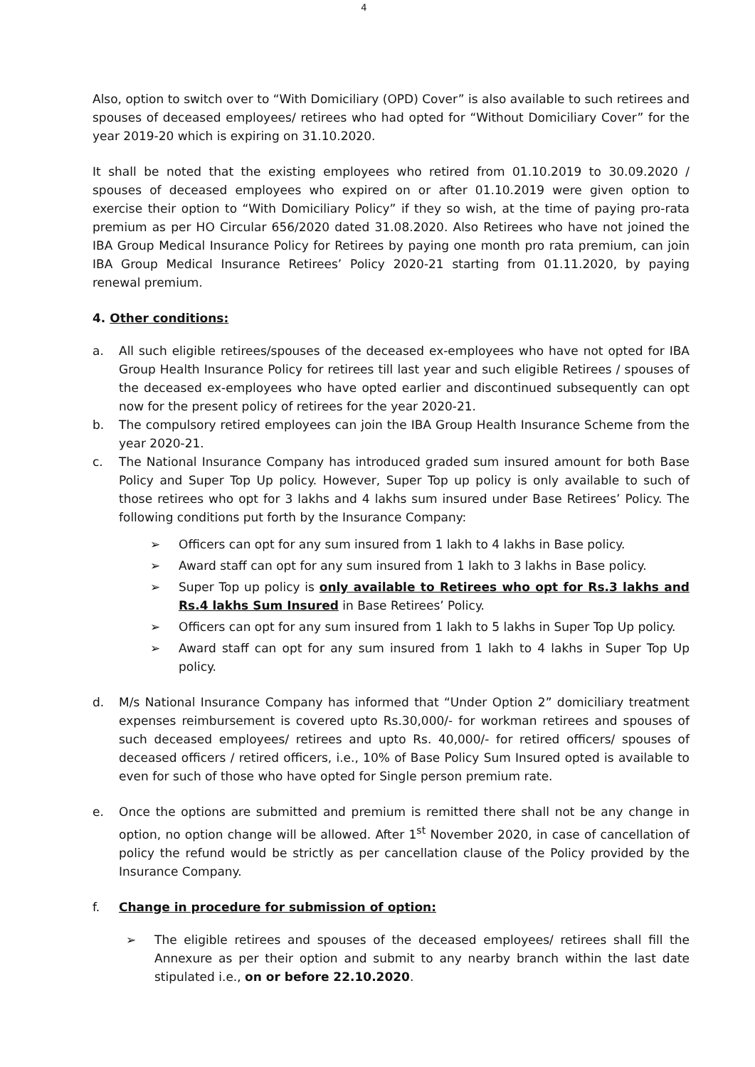4
Also, option to switch over to “With Domiciliary (OPD) Cover” is also available to such retirees and spouses of deceased employees/ retirees who had opted for “Without Domiciliary Cover” for the year 2019-20 which is expiring on 31.10.2020.
It shall be noted that the existing employees who retired from 01.10.2019 to 30.09.2020 / spouses of deceased employees who expired on or after 01.10.2019 were given option to exercise their option to “With Domiciliary Policy” if they so wish, at the time of paying pro-rata premium as per HO Circular 656/2020 dated 31.08.2020. Also Retirees who have not joined the IBA Group Medical Insurance Policy for Retirees by paying one month pro rata premium, can join IBA Group Medical Insurance Retirees’ Policy 2020-21 starting from 01.11.2020, by paying renewal premium.
4. Other conditions:
a. All such eligible retirees/spouses of the deceased ex-employees who have not opted for IBA Group Health Insurance Policy for retirees till last year and such eligible Retirees / spouses of the deceased ex-employees who have opted earlier and discontinued subsequently can opt now for the present policy of retirees for the year 2020-21.
b. The compulsory retired employees can join the IBA Group Health Insurance Scheme from the year 2020-21.
c. The National Insurance Company has introduced graded sum insured amount for both Base Policy and Super Top Up policy. However, Super Top up policy is only available to such of those retirees who opt for 3 lakhs and 4 lakhs sum insured under Base Retirees’ Policy. The following conditions put forth by the Insurance Company:
➢ Officers can opt for any sum insured from 1 lakh to 4 lakhs in Base policy.
➢ Award staff can opt for any sum insured from 1 lakh to 3 lakhs in Base policy.
➢ Super Top up policy is only available to Retirees who opt for Rs.3 lakhs and Rs.4 lakhs Sum Insured in Base Retirees’ Policy.
➢ Officers can opt for any sum insured from 1 lakh to 5 lakhs in Super Top Up policy.
➢ Award staff can opt for any sum insured from 1 lakh to 4 lakhs in Super Top Up policy.
d. M/s National Insurance Company has informed that “Under Option 2” domiciliary treatment expenses reimbursement is covered upto Rs.30,000/- for workman retirees and spouses of such deceased employees/ retirees and upto Rs. 40,000/- for retired officers/ spouses of deceased officers / retired officers, i.e., 10% of Base Policy Sum Insured opted is available to even for such of those who have opted for Single person premium rate.
e. Once the options are submitted and premium is remitted there shall not be any change in option, no option change will be allowed. After 1<sup>st</sup> November 2020, in case of cancellation of policy the refund would be strictly as per cancellation clause of the Policy provided by the Insurance Company.
f. Change in procedure for submission of option:
➢ The eligible retirees and spouses of the deceased employees/ retirees shall fill the Annexure as per their option and submit to any nearby branch within the last date stipulated i.e., on or before 22.10.2020.